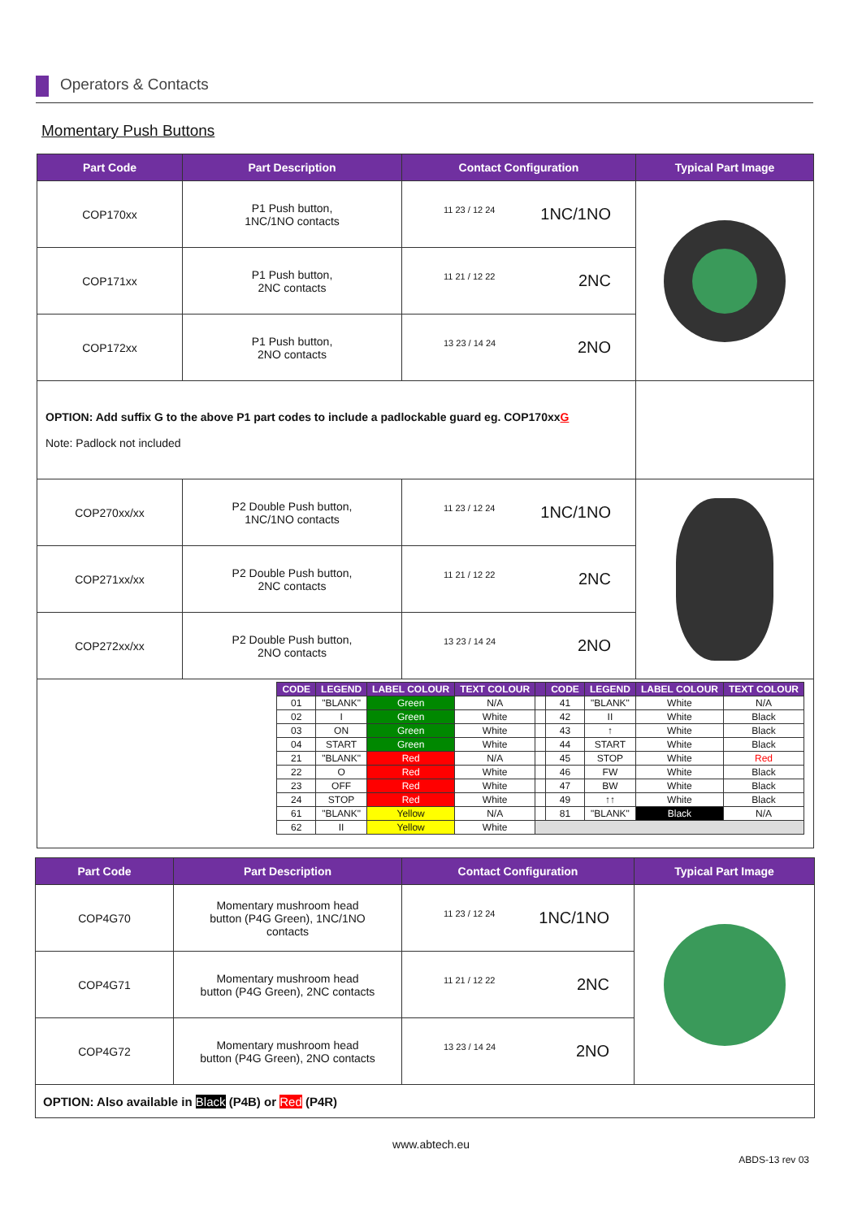Operators & Contacts
Momentary Push Buttons
| Part Code | Part Description | Contact Configuration | Typical Part Image |
| --- | --- | --- | --- |
| COP170xx | P1 Push button, 1NC/1NO contacts | 11 23 / 12 24 1NC/1NO | |
| COP171xx | P1 Push button, 2NC contacts | 11 21 / 12 22 2NC | |
| COP172xx | P1 Push button, 2NO contacts | 13 23 / 14 24 2NO | |
| OPTION: Add suffix G to the above P1 part codes to include a padlockable guard eg. COP170xx G Note: Padlock not included | | | |
| COP270xx/xx | P2 Double Push button, 1NC/1NO contacts | 11 23 / 12 24 1NC/1NO | |
| COP271xx/xx | P2 Double Push button, 2NC contacts | 11 21 / 12 22 2NC | |
| COP272xx/xx | P2 Double Push button, 2NO contacts | 13 23 / 14 24 2NO | |
| / CODE / LEGEND / LABEL COLOUR / TEXT COLOUR / / CODE / LEGEND / LABEL COLOUR / TEXT COLOUR / / --- / --- / --- / --- / --- / --- / --- / --- / --- / / 01 / "BLANK" / Green / N/A / / 41 / "BLANK" / White / N/A / / 02 / I / Green / White / / 42 / II / White / Black / / 03 / ON / Green / White / / 43 / ↑ / White / Black / / 04 / START / Green / White / / 44 / START / White / Black / / 21 / "BLANK" / Red / N/A / / 45 / STOP / White / Red / / 22 / O / Red / White / / 46 / FW / White / Black / / 23 / OFF / Red / White / / 47 / BW / White / Black / / 24 / STOP / Red / White / / 49 / ↑↑ / White / Black / / 61 / "BLANK" / Yellow / N/A / / 81 / "BLANK" / Black / N/A / / 62 / II / Yellow / White / / / / / / | | | |
| Part Code | Part Description | Contact Configuration | Typical Part Image |
| --- | --- | --- | --- |
| COP4G70 | Momentary mushroom head button (P4G Green), 1NC/1NO contacts | 11 23 / 12 24 1NC/1NO | |
| COP4G71 | Momentary mushroom head button (P4G Green), 2NC contacts | 11 21 / 12 22 2NC | |
| COP4G72 | Momentary mushroom head button (P4G Green), 2NO contacts | 13 23 / 14 24 2NO | |
| OPTION: Also available in Black (P4B) or Red (P4R) | | | |
www.abtech.eu
ABDS-13 rev 03